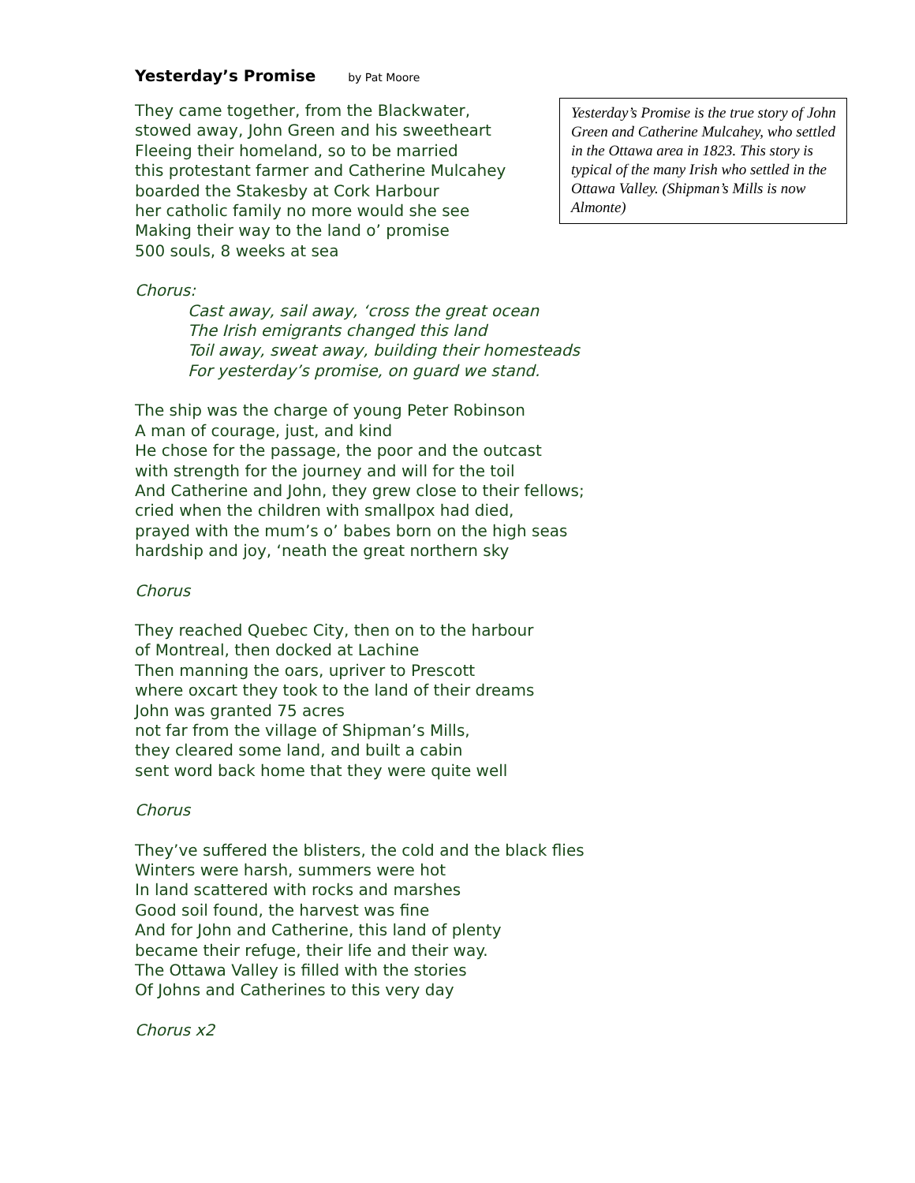Yesterday’s Promise by Pat Moore
Yesterday’s Promise is the true story of John Green and Catherine Mulcahey, who settled in the Ottawa area in 1823. This story is typical of the many Irish who settled in the Ottawa Valley. (Shipman’s Mills is now Almonte)
They came together, from the Blackwater,
stowed away, John Green and his sweetheart
Fleeing their homeland, so to be married
this protestant farmer and Catherine Mulcahey
boarded the Stakesby at Cork Harbour
her catholic family no more would she see
Making their way to the land o’ promise
500 souls, 8 weeks at sea
Chorus:
Cast away, sail away, ‘cross the great ocean
The Irish emigrants changed this land
Toil away, sweat away, building their homesteads
For yesterday’s promise, on guard we stand.
The ship was the charge of young Peter Robinson
A man of courage, just, and kind
He chose for the passage, the poor and the outcast
with strength for the journey and will for the toil
And Catherine and John, they grew close to their fellows;
cried when the children with smallpox had died,
prayed with the mum’s o’ babes born on the high seas
hardship and joy, ‘neath the great northern sky
Chorus
They reached Quebec City, then on to the harbour
of Montreal, then docked at Lachine
Then manning the oars, upriver to Prescott
where oxcart they took to the land of their dreams
John was granted 75 acres
not far from the village of Shipman’s Mills,
they cleared some land, and built a cabin
sent word back home that they were quite well
Chorus
They’ve suffered the blisters, the cold and the black flies
Winters were harsh, summers were hot
In land scattered with rocks and marshes
Good soil found, the harvest was fine
And for John and Catherine, this land of plenty
became their refuge, their life and their way.
The Ottawa Valley is filled with the stories
Of Johns and Catherines to this very day
Chorus x2